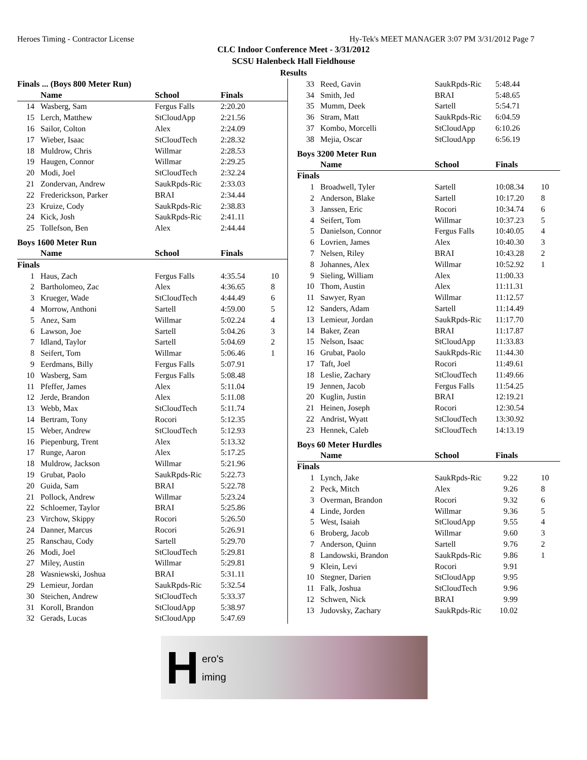Heroes Timing - Contractor License Hy-Tek's MEET MANAGER 3:07 PM 3/31/2012 Page 7
CLC Indoor Conference Meet - 3/31/2012
SCSU Halenbeck Hall Fieldhouse
Results
| Finals ... (Boys 800 Meter Run) | | | | |
| --- | --- | --- | --- | --- |
| | Name | School | Finals | |
| 14 | Wasberg, Sam | Fergus Falls | 2:20.20 | |
| 15 | Lerch, Matthew | StCloudApp | 2:21.56 | |
| 16 | Sailor, Colton | Alex | 2:24.09 | |
| 17 | Wieber, Isaac | StCloudTech | 2:28.32 | |
| 18 | Muldrow, Chris | Willmar | 2:28.53 | |
| 19 | Haugen, Connor | Willmar | 2:29.25 | |
| 20 | Modi, Joel | StCloudTech | 2:32.24 | |
| 21 | Zondervan, Andrew | SaukRpds-Ric | 2:33.03 | |
| 22 | Frederickson, Parker | BRAI | 2:34.44 | |
| 23 | Kruize, Cody | SaukRpds-Ric | 2:38.83 | |
| 24 | Kick, Josh | SaukRpds-Ric | 2:41.11 | |
| 25 | Tollefson, Ben | Alex | 2:44.44 | |
Boys 1600 Meter Run
| | Name | School | Finals | |
| --- | --- | --- | --- | --- |
| Finals | | | | |
| 1 | Haus, Zach | Fergus Falls | 4:35.54 | 10 |
| 2 | Bartholomeo, Zac | Alex | 4:36.65 | 8 |
| 3 | Krueger, Wade | StCloudTech | 4:44.49 | 6 |
| 4 | Morrow, Anthoni | Sartell | 4:59.00 | 5 |
| 5 | Anez, Sam | Willmar | 5:02.24 | 4 |
| 6 | Lawson, Joe | Sartell | 5:04.26 | 3 |
| 7 | Idland, Taylor | Sartell | 5:04.69 | 2 |
| 8 | Seifert, Tom | Willmar | 5:06.46 | 1 |
| 9 | Eerdmans, Billy | Fergus Falls | 5:07.91 | |
| 10 | Wasberg, Sam | Fergus Falls | 5:08.48 | |
| 11 | Pfeffer, James | Alex | 5:11.04 | |
| 12 | Jerde, Brandon | Alex | 5:11.08 | |
| 13 | Webb, Max | StCloudTech | 5:11.74 | |
| 14 | Bertram, Tony | Rocori | 5:12.35 | |
| 15 | Weber, Andrew | StCloudTech | 5:12.93 | |
| 16 | Piepenburg, Trent | Alex | 5:13.32 | |
| 17 | Runge, Aaron | Alex | 5:17.25 | |
| 18 | Muldrow, Jackson | Willmar | 5:21.96 | |
| 19 | Grubat, Paolo | SaukRpds-Ric | 5:22.73 | |
| 20 | Guida, Sam | BRAI | 5:22.78 | |
| 21 | Pollock, Andrew | Willmar | 5:23.24 | |
| 22 | Schloemer, Taylor | BRAI | 5:25.86 | |
| 23 | Virchow, Skippy | Rocori | 5:26.50 | |
| 24 | Danner, Marcus | Rocori | 5:26.91 | |
| 25 | Ranschau, Cody | Sartell | 5:29.70 | |
| 26 | Modi, Joel | StCloudTech | 5:29.81 | |
| 27 | Miley, Austin | Willmar | 5:29.81 | |
| 28 | Wasniewski, Joshua | BRAI | 5:31.11 | |
| 29 | Lemieur, Jordan | SaukRpds-Ric | 5:32.54 | |
| 30 | Steichen, Andrew | StCloudTech | 5:33.37 | |
| 31 | Koroll, Brandon | StCloudApp | 5:38.97 | |
| 32 | Gerads, Lucas | StCloudApp | 5:47.69 | |
| 33 | Reed, Gavin | SaukRpds-Ric | 5:48.44 | |
| 34 | Smith, Jed | BRAI | 5:48.65 | |
| 35 | Mumm, Deek | Sartell | 5:54.71 | |
| 36 | Stram, Matt | SaukRpds-Ric | 6:04.59 | |
| 37 | Kombo, Morcelli | StCloudApp | 6:10.26 | |
| 38 | Mejia, Oscar | StCloudApp | 6:56.19 | |
Boys 3200 Meter Run
| | Name | School | Finals | |
| --- | --- | --- | --- | --- |
| Finals | | | | |
| 1 | Broadwell, Tyler | Sartell | 10:08.34 | 10 |
| 2 | Anderson, Blake | Sartell | 10:17.20 | 8 |
| 3 | Janssen, Eric | Rocori | 10:34.74 | 6 |
| 4 | Seifert, Tom | Willmar | 10:37.23 | 5 |
| 5 | Danielson, Connor | Fergus Falls | 10:40.05 | 4 |
| 6 | Lovrien, James | Alex | 10:40.30 | 3 |
| 7 | Nelsen, Riley | BRAI | 10:43.28 | 2 |
| 8 | Johannes, Alex | Willmar | 10:52.92 | 1 |
| 9 | Sieling, William | Alex | 11:00.33 | |
| 10 | Thom, Austin | Alex | 11:11.31 | |
| 11 | Sawyer, Ryan | Willmar | 11:12.57 | |
| 12 | Sanders, Adam | Sartell | 11:14.49 | |
| 13 | Lemieur, Jordan | SaukRpds-Ric | 11:17.70 | |
| 14 | Baker, Zean | BRAI | 11:17.87 | |
| 15 | Nelson, Isaac | StCloudApp | 11:33.83 | |
| 16 | Grubat, Paolo | SaukRpds-Ric | 11:44.30 | |
| 17 | Taft, Joel | Rocori | 11:49.61 | |
| 18 | Leslie, Zachary | StCloudTech | 11:49.66 | |
| 19 | Jennen, Jacob | Fergus Falls | 11:54.25 | |
| 20 | Kuglin, Justin | BRAI | 12:19.21 | |
| 21 | Heinen, Joseph | Rocori | 12:30.54 | |
| 22 | Andrist, Wyatt | StCloudTech | 13:30.92 | |
| 23 | Hennek, Caleb | StCloudTech | 14:13.19 | |
Boys 60 Meter Hurdles
| | Name | School | Finals | |
| --- | --- | --- | --- | --- |
| Finals | | | | |
| 1 | Lynch, Jake | SaukRpds-Ric | 9.22 | 10 |
| 2 | Peck, Mitch | Alex | 9.26 | 8 |
| 3 | Overman, Brandon | Rocori | 9.32 | 6 |
| 4 | Linde, Jorden | Willmar | 9.36 | 5 |
| 5 | West, Isaiah | StCloudApp | 9.55 | 4 |
| 6 | Broberg, Jacob | Willmar | 9.60 | 3 |
| 7 | Anderson, Quinn | Sartell | 9.76 | 2 |
| 8 | Landowski, Brandon | SaukRpds-Ric | 9.86 | 1 |
| 9 | Klein, Levi | Rocori | 9.91 | |
| 10 | Stegner, Darien | StCloudApp | 9.95 | |
| 11 | Falk, Joshua | StCloudTech | 9.96 | |
| 12 | Schwen, Nick | BRAI | 9.99 | |
| 13 | Judovsky, Zachary | SaukRpds-Ric | 10.02 | |
Hero's
iming